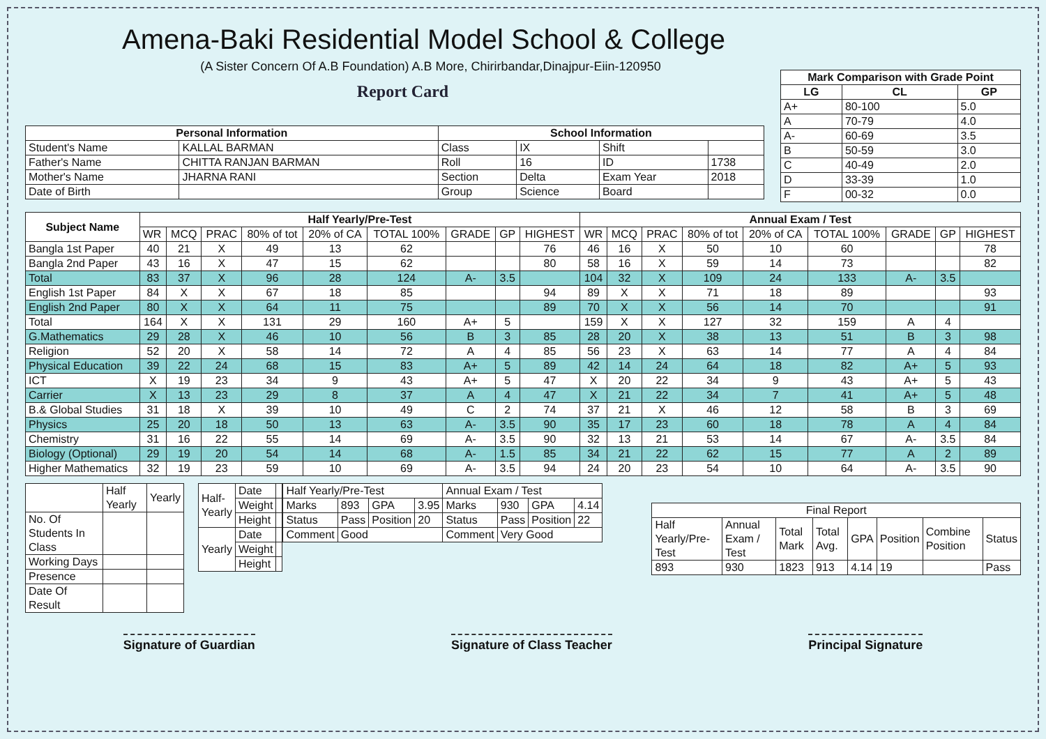Amena-Baki Residential Model School & College
(A Sister Concern Of A.B Foundation) A.B More, Chirirbandar,Dinajpur-Eiin-120950
Report Card
| Mark Comparison with Grade Point | | |
| --- | --- | --- |
| LG | CL | GP |
| A+ | 80-100 | 5.0 |
| A | 70-79 | 4.0 |
| A- | 60-69 | 3.5 |
| B | 50-59 | 3.0 |
| C | 40-49 | 2.0 |
| D | 33-39 | 1.0 |
| F | 00-32 | 0.0 |
| Personal Information | | School Information | | | |
| --- | --- | --- | --- | --- | --- |
| Student's Name | KALLAL BARMAN | Class | IX | Shift | |
| Father's Name | CHITTA RANJAN BARMAN | Roll | 16 | ID | 1738 |
| Mother's Name | JHARNA RANI | Section | Delta | Exam Year | 2018 |
| Date of Birth | | Group | Science | Board | |
| Subject Name | Half Yearly/Pre-Test | | | | | | | | | Annual Exam / Test | | | | | | | | |
| --- | --- | --- | --- | --- | --- | --- | --- | --- | --- | --- | --- | --- | --- | --- | --- | --- | --- | --- |
| | WR | MCQ | PRAC | 80% of tot | 20% of CA | TOTAL 100% | GRADE | GP | HIGHEST | WR | MCQ | PRAC | 80% of tot | 20% of CA | TOTAL 100% | GRADE | GP | HIGHEST |
| Bangla 1st Paper | 40 | 21 | X | 49 | 13 | 62 | | | 76 | 46 | 16 | X | 50 | 10 | 60 | | | 78 |
| Bangla 2nd Paper | 43 | 16 | X | 47 | 15 | 62 | | | 80 | 58 | 16 | X | 59 | 14 | 73 | | | 82 |
| Total | 83 | 37 | X | 96 | 28 | 124 | A- | 3.5 | | 104 | 32 | X | 109 | 24 | 133 | A- | 3.5 | |
| English 1st Paper | 84 | X | X | 67 | 18 | 85 | | | 94 | 89 | X | X | 71 | 18 | 89 | | | 93 |
| English 2nd Paper | 80 | X | X | 64 | 11 | 75 | | | 89 | 70 | X | X | 56 | 14 | 70 | | | 91 |
| Total | 164 | X | X | 131 | 29 | 160 | A+ | 5 | | 159 | X | X | 127 | 32 | 159 | A | 4 | |
| G.Mathematics | 29 | 28 | X | 46 | 10 | 56 | B | 3 | 85 | 28 | 20 | X | 38 | 13 | 51 | B | 3 | 98 |
| Religion | 52 | 20 | X | 58 | 14 | 72 | A | 4 | 85 | 56 | 23 | X | 63 | 14 | 77 | A | 4 | 84 |
| Physical Education | 39 | 22 | 24 | 68 | 15 | 83 | A+ | 5 | 89 | 42 | 14 | 24 | 64 | 18 | 82 | A+ | 5 | 93 |
| ICT | X | 19 | 23 | 34 | 9 | 43 | A+ | 5 | 47 | X | 20 | 22 | 34 | 9 | 43 | A+ | 5 | 43 |
| Carrier | X | 13 | 23 | 29 | 8 | 37 | A | 4 | 47 | X | 21 | 22 | 34 | 7 | 41 | A+ | 5 | 48 |
| B.& Global Studies | 31 | 18 | X | 39 | 10 | 49 | C | 2 | 74 | 37 | 21 | X | 46 | 12 | 58 | B | 3 | 69 |
| Physics | 25 | 20 | 18 | 50 | 13 | 63 | A- | 3.5 | 90 | 35 | 17 | 23 | 60 | 18 | 78 | A | 4 | 84 |
| Chemistry | 31 | 16 | 22 | 55 | 14 | 69 | A- | 3.5 | 90 | 32 | 13 | 21 | 53 | 14 | 67 | A- | 3.5 | 84 |
| Biology (Optional) | 29 | 19 | 20 | 54 | 14 | 68 | A- | 1.5 | 85 | 34 | 21 | 22 | 62 | 15 | 77 | A | 2 | 89 |
| Higher Mathematics | 32 | 19 | 23 | 59 | 10 | 69 | A- | 3.5 | 94 | 24 | 20 | 23 | 54 | 10 | 64 | A- | 3.5 | 90 |
| | Half Yearly | Yearly |
| No. Of Students In Class | | |
| Working Days | | |
| Presence | | |
| Date Of Result | | |
| Half-Yearly | Date | |
| | Weight | |
| | Height | |
| Yearly | Date | |
| | Weight | |
| | Height | |
| Half Yearly/Pre-Test | | | | Annual Exam / Test | | | |
| Marks | 893 | GPA | 3.95 | Marks | 930 | GPA | 4.14 |
| Status | Pass | Position | 20 | Status | Pass | Position | 22 |
| Comment | Good | | | Comment | Very Good | | |
| Final Report | | | | | | | |
| Half Yearly/Pre-Test | Annual Exam / Test | Total Mark | Total Avg. | GPA | Position | Combine Position | Status |
| 893 | 930 | 1823 | 913 | 4.14 | 19 | | Pass |
Signature of Guardian Signature of Class Teacher Principal Signature